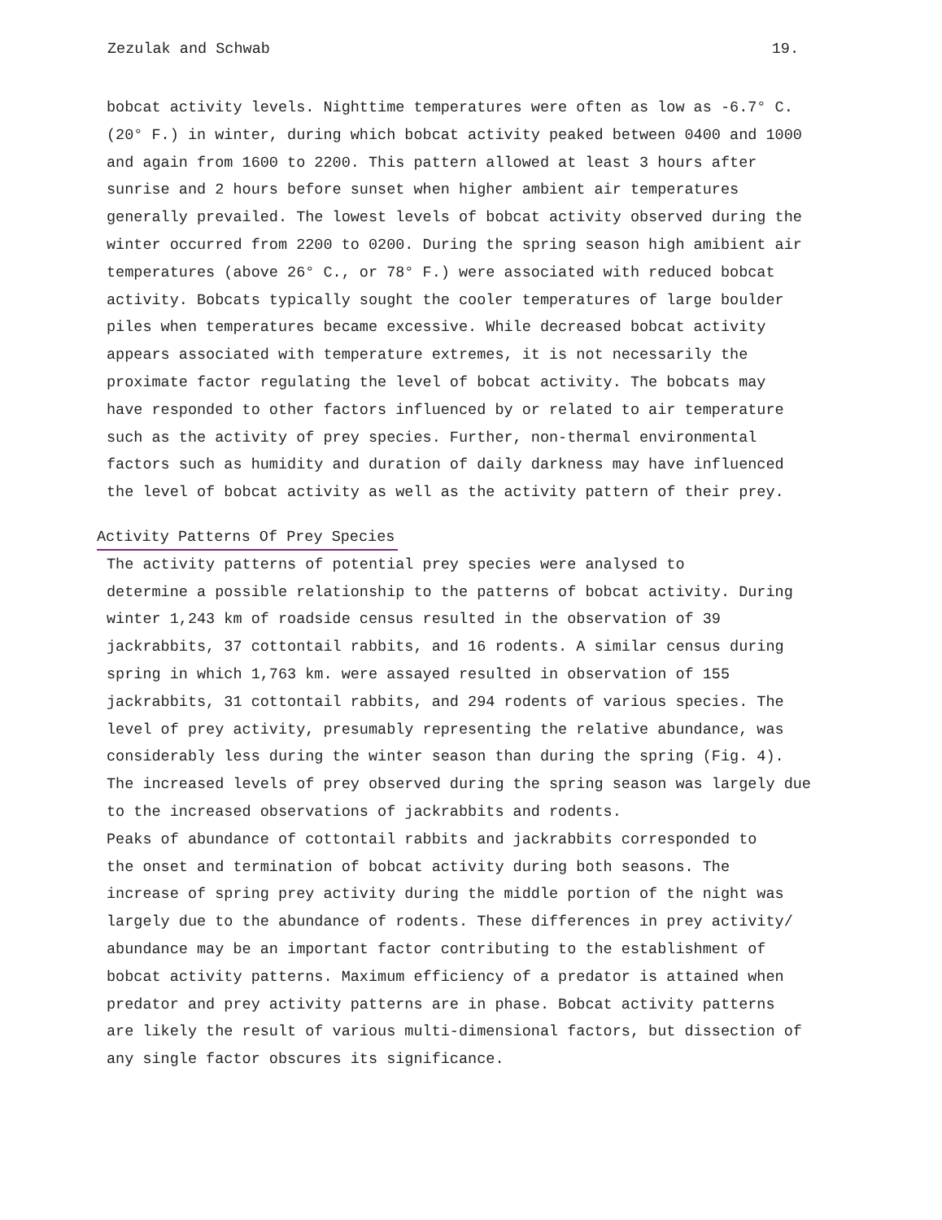Zezulak and Schwab 19.
bobcat activity levels. Nighttime temperatures were often as low as -6.7° C. (20° F.) in winter, during which bobcat activity peaked between 0400 and 1000 and again from 1600 to 2200. This pattern allowed at least 3 hours after sunrise and 2 hours before sunset when higher ambient air temperatures generally prevailed. The lowest levels of bobcat activity observed during the winter occurred from 2200 to 0200. During the spring season high amibient air temperatures (above 26° C., or 78° F.) were associated with reduced bobcat activity. Bobcats typically sought the cooler temperatures of large boulder piles when temperatures became excessive. While decreased bobcat activity appears associated with temperature extremes, it is not necessarily the proximate factor regulating the level of bobcat activity. The bobcats may have responded to other factors influenced by or related to air temperature such as the activity of prey species. Further, non-thermal environmental factors such as humidity and duration of daily darkness may have influenced the level of bobcat activity as well as the activity pattern of their prey.
Activity Patterns Of Prey Species
The activity patterns of potential prey species were analysed to determine a possible relationship to the patterns of bobcat activity. During winter 1,243 km of roadside census resulted in the observation of 39 jackrabbits, 37 cottontail rabbits, and 16 rodents. A similar census during spring in which 1,763 km. were assayed resulted in observation of 155 jackrabbits, 31 cottontail rabbits, and 294 rodents of various species. The level of prey activity, presumably representing the relative abundance, was considerably less during the winter season than during the spring (Fig. 4). The increased levels of prey observed during the spring season was largely due to the increased observations of jackrabbits and rodents.
Peaks of abundance of cottontail rabbits and jackrabbits corresponded to the onset and termination of bobcat activity during both seasons. The increase of spring prey activity during the middle portion of the night was largely due to the abundance of rodents. These differences in prey activity/ abundance may be an important factor contributing to the establishment of bobcat activity patterns. Maximum efficiency of a predator is attained when predator and prey activity patterns are in phase. Bobcat activity patterns are likely the result of various multi-dimensional factors, but dissection of any single factor obscures its significance.